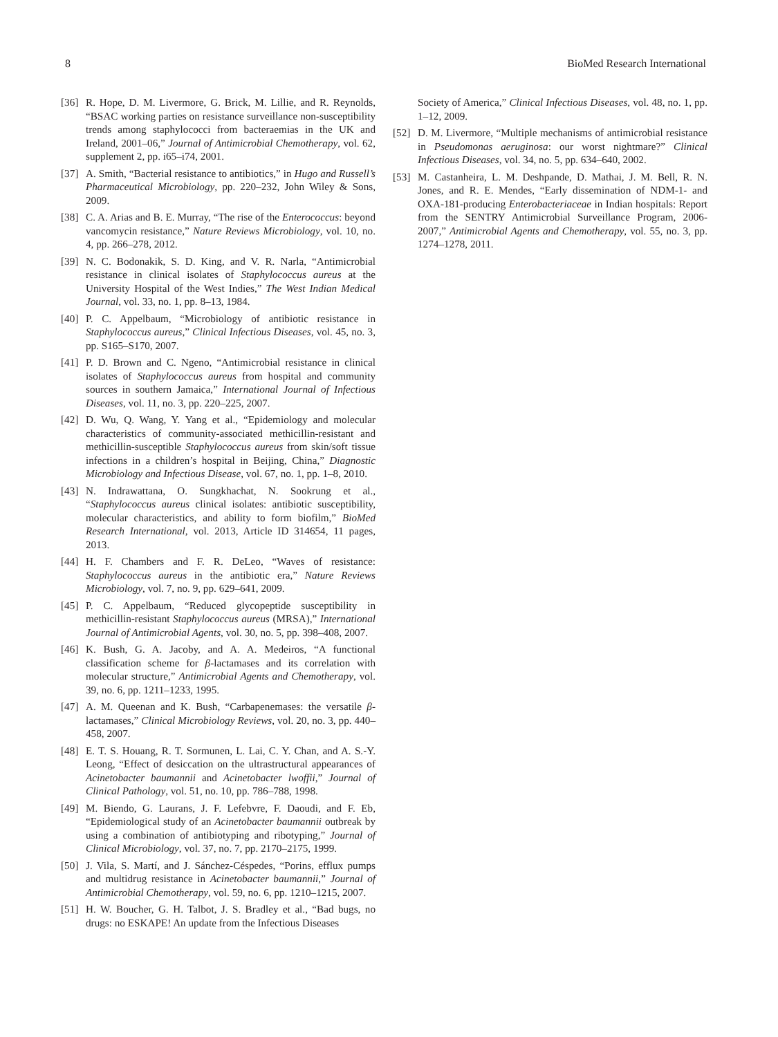8 BioMed Research International
[36] R. Hope, D. M. Livermore, G. Brick, M. Lillie, and R. Reynolds, “BSAC working parties on resistance surveillance non-susceptibility trends among staphylococci from bacteraemias in the UK and Ireland, 2001–06,” Journal of Antimicrobial Chemotherapy, vol. 62, supplement 2, pp. i65–i74, 2001.
[37] A. Smith, “Bacterial resistance to antibiotics,” in Hugo and Russell’s Pharmaceutical Microbiology, pp. 220–232, John Wiley & Sons, 2009.
[38] C. A. Arias and B. E. Murray, “The rise of the Enterococcus: beyond vancomycin resistance,” Nature Reviews Microbiology, vol. 10, no. 4, pp. 266–278, 2012.
[39] N. C. Bodonakik, S. D. King, and V. R. Narla, “Antimicrobial resistance in clinical isolates of Staphylococcus aureus at the University Hospital of the West Indies,” The West Indian Medical Journal, vol. 33, no. 1, pp. 8–13, 1984.
[40] P. C. Appelbaum, “Microbiology of antibiotic resistance in Staphylococcus aureus,” Clinical Infectious Diseases, vol. 45, no. 3, pp. S165–S170, 2007.
[41] P. D. Brown and C. Ngeno, “Antimicrobial resistance in clinical isolates of Staphylococcus aureus from hospital and community sources in southern Jamaica,” International Journal of Infectious Diseases, vol. 11, no. 3, pp. 220–225, 2007.
[42] D. Wu, Q. Wang, Y. Yang et al., “Epidemiology and molecular characteristics of community-associated methicillin-resistant and methicillin-susceptible Staphylococcus aureus from skin/soft tissue infections in a children’s hospital in Beijing, China,” Diagnostic Microbiology and Infectious Disease, vol. 67, no. 1, pp. 1–8, 2010.
[43] N. Indrawattana, O. Sungkhachat, N. Sookrung et al., “Staphylococcus aureus clinical isolates: antibiotic susceptibility, molecular characteristics, and ability to form biofilm,” BioMed Research International, vol. 2013, Article ID 314654, 11 pages, 2013.
[44] H. F. Chambers and F. R. DeLeo, “Waves of resistance: Staphylococcus aureus in the antibiotic era,” Nature Reviews Microbiology, vol. 7, no. 9, pp. 629–641, 2009.
[45] P. C. Appelbaum, “Reduced glycopeptide susceptibility in methicillin-resistant Staphylococcus aureus (MRSA),” International Journal of Antimicrobial Agents, vol. 30, no. 5, pp. 398–408, 2007.
[46] K. Bush, G. A. Jacoby, and A. A. Medeiros, “A functional classification scheme for β-lactamases and its correlation with molecular structure,” Antimicrobial Agents and Chemotherapy, vol. 39, no. 6, pp. 1211–1233, 1995.
[47] A. M. Queenan and K. Bush, “Carbapenemases: the versatile β-lactamases,” Clinical Microbiology Reviews, vol. 20, no. 3, pp. 440–458, 2007.
[48] E. T. S. Houang, R. T. Sormunen, L. Lai, C. Y. Chan, and A. S.-Y. Leong, “Effect of desiccation on the ultrastructural appearances of Acinetobacter baumannii and Acinetobacter lwoffii,” Journal of Clinical Pathology, vol. 51, no. 10, pp. 786–788, 1998.
[49] M. Biendo, G. Laurans, J. F. Lefebvre, F. Daoudi, and F. Eb, “Epidemiological study of an Acinetobacter baumannii outbreak by using a combination of antibiotyping and ribotyping,” Journal of Clinical Microbiology, vol. 37, no. 7, pp. 2170–2175, 1999.
[50] J. Vila, S. Martí, and J. Sánchez-Céspedes, “Porins, efflux pumps and multidrug resistance in Acinetobacter baumannii,” Journal of Antimicrobial Chemotherapy, vol. 59, no. 6, pp. 1210–1215, 2007.
[51] H. W. Boucher, G. H. Talbot, J. S. Bradley et al., “Bad bugs, no drugs: no ESKAPE! An update from the Infectious Diseases
Society of America,” Clinical Infectious Diseases, vol. 48, no. 1, pp. 1–12, 2009.
[52] D. M. Livermore, “Multiple mechanisms of antimicrobial resistance in Pseudomonas aeruginosa: our worst nightmare?” Clinical Infectious Diseases, vol. 34, no. 5, pp. 634–640, 2002.
[53] M. Castanheira, L. M. Deshpande, D. Mathai, J. M. Bell, R. N. Jones, and R. E. Mendes, “Early dissemination of NDM-1- and OXA-181-producing Enterobacteriaceae in Indian hospitals: Report from the SENTRY Antimicrobial Surveillance Program, 2006-2007,” Antimicrobial Agents and Chemotherapy, vol. 55, no. 3, pp. 1274–1278, 2011.